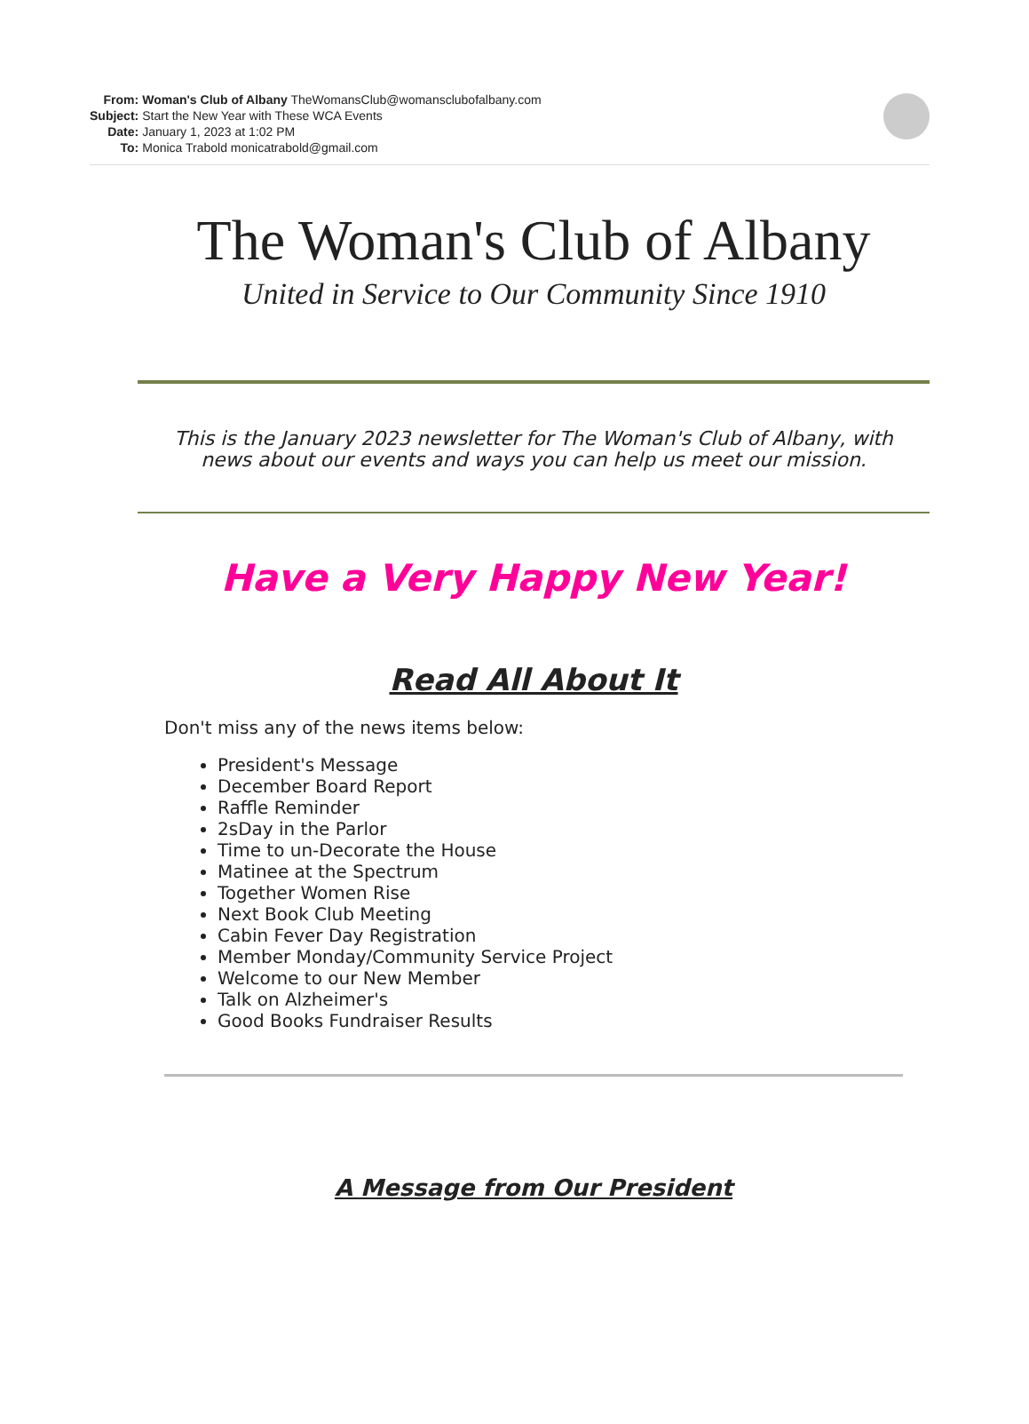| From: | Woman's Club of Albany TheWomansClub@womansclubofalbany.com |
| Subject: | Start the New Year with These WCA Events |
| Date: | January 1, 2023 at 1:02 PM |
| To: | Monica Trabold monicatrabold@gmail.com |
The Woman's Club of Albany
United in Service to Our Community Since 1910
This is the January 2023 newsletter for The Woman's Club of Albany, with news about our events and ways you can help us meet our mission.
Have a Very Happy New Year!
Read All About It
Don't miss any of the news items below:
President's Message
December Board Report
Raffle Reminder
2sDay in the Parlor
Time to un-Decorate the House
Matinee at the Spectrum
Together Women Rise
Next Book Club Meeting
Cabin Fever Day Registration
Member Monday/Community Service Project
Welcome to our New Member
Talk on Alzheimer's
Good Books Fundraiser Results
A Message from Our President